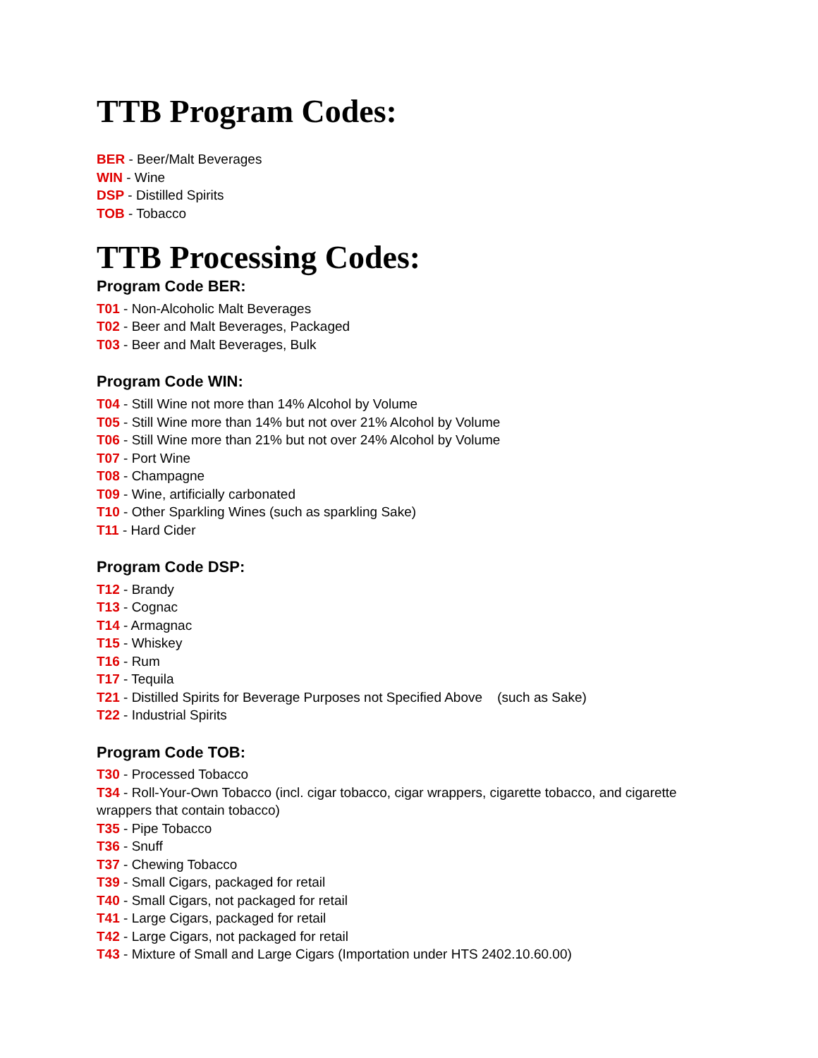TTB Program Codes:
BER - Beer/Malt Beverages
WIN - Wine
DSP - Distilled Spirits
TOB - Tobacco
TTB Processing Codes:
Program Code BER:
T01 - Non-Alcoholic Malt Beverages
T02 - Beer and Malt Beverages, Packaged
T03 - Beer and Malt Beverages, Bulk
Program Code WIN:
T04 - Still Wine not more than 14% Alcohol by Volume
T05 - Still Wine more than 14% but not over 21% Alcohol by Volume
T06 - Still Wine more than 21% but not over 24% Alcohol by Volume
T07 - Port Wine
T08 - Champagne
T09 - Wine, artificially carbonated
T10 - Other Sparkling Wines (such as sparkling Sake)
T11 - Hard Cider
Program Code DSP:
T12 - Brandy
T13 - Cognac
T14 - Armagnac
T15 - Whiskey
T16 - Rum
T17 - Tequila
T21 - Distilled Spirits for Beverage Purposes not Specified Above (such as Sake)
T22 - Industrial Spirits
Program Code TOB:
T30 - Processed Tobacco
T34 - Roll-Your-Own Tobacco (incl. cigar tobacco, cigar wrappers, cigarette tobacco, and cigarette wrappers that contain tobacco)
T35 - Pipe Tobacco
T36 - Snuff
T37 - Chewing Tobacco
T39 - Small Cigars, packaged for retail
T40 - Small Cigars, not packaged for retail
T41 - Large Cigars, packaged for retail
T42 - Large Cigars, not packaged for retail
T43 - Mixture of Small and Large Cigars (Importation under HTS 2402.10.60.00)